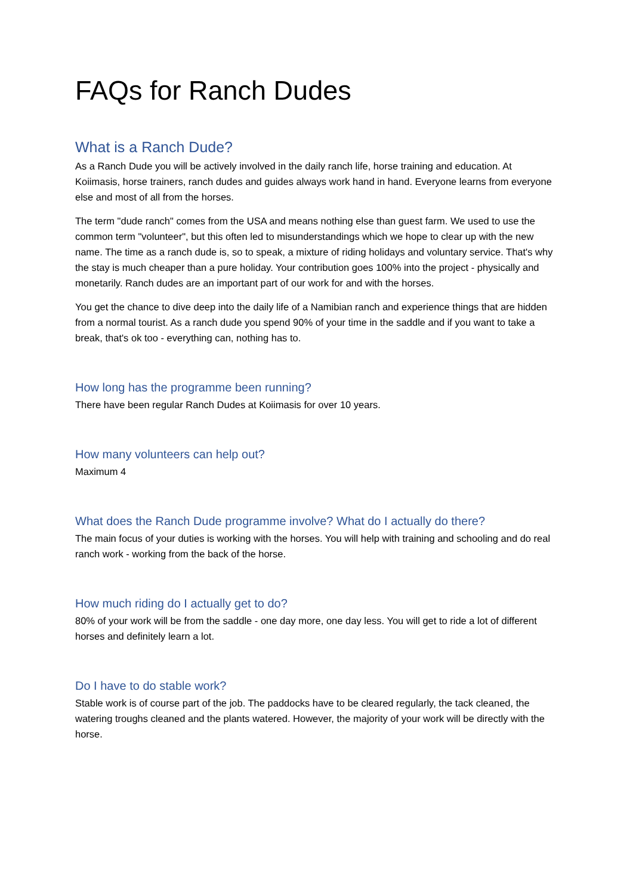FAQs for Ranch Dudes
What is a Ranch Dude?
As a Ranch Dude you will be actively involved in the daily ranch life, horse training and education. At Koiimasis, horse trainers, ranch dudes and guides always work hand in hand. Everyone learns from everyone else and most of all from the horses.
The term "dude ranch" comes from the USA and means nothing else than guest farm. We used to use the common term "volunteer", but this often led to misunderstandings which we hope to clear up with the new name. The time as a ranch dude is, so to speak, a mixture of riding holidays and voluntary service. That's why the stay is much cheaper than a pure holiday. Your contribution goes 100% into the project - physically and monetarily. Ranch dudes are an important part of our work for and with the horses.
You get the chance to dive deep into the daily life of a Namibian ranch and experience things that are hidden from a normal tourist. As a ranch dude you spend 90% of your time in the saddle and if you want to take a break, that's ok too - everything can, nothing has to.
How long has the programme been running?
There have been regular Ranch Dudes at Koiimasis for over 10 years.
How many volunteers can help out?
Maximum 4
What does the Ranch Dude programme involve? What do I actually do there?
The main focus of your duties is working with the horses. You will help with training and schooling and do real ranch work - working from the back of the horse.
How much riding do I actually get to do?
80% of your work will be from the saddle - one day more, one day less. You will get to ride a lot of different horses and definitely learn a lot.
Do I have to do stable work?
Stable work is of course part of the job. The paddocks have to be cleared regularly, the tack cleaned, the watering troughs cleaned and the plants watered. However, the majority of your work will be directly with the horse.